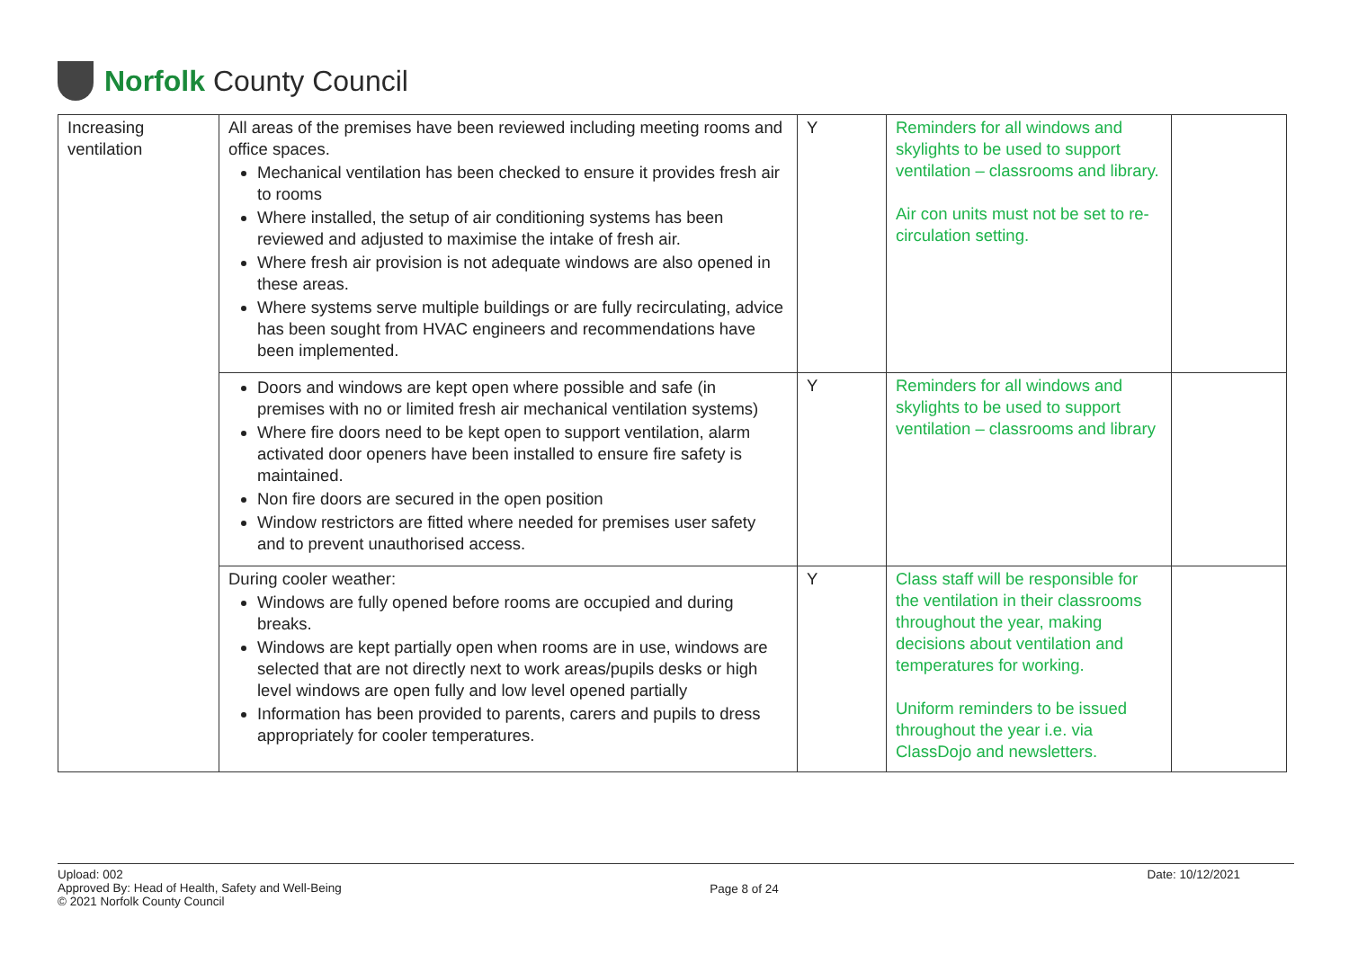Norfolk County Council
| Increasing ventilation | All areas of the premises have been reviewed including meeting rooms and office spaces. Mechanical ventilation has been checked to ensure it provides fresh air to rooms Where installed, the setup of air conditioning systems has been reviewed and adjusted to maximise the intake of fresh air. Where fresh air provision is not adequate windows are also opened in these areas. Where systems serve multiple buildings or are fully recirculating, advice has been sought from HVAC engineers and recommendations have been implemented. | Y | Reminders for all windows and skylights to be used to support ventilation – classrooms and library. Air con units must not be set to re-circulation setting. | |
| | Doors and windows are kept open where possible and safe (in premises with no or limited fresh air mechanical ventilation systems) Where fire doors need to be kept open to support ventilation, alarm activated door openers have been installed to ensure fire safety is maintained. Non fire doors are secured in the open position Window restrictors are fitted where needed for premises user safety and to prevent unauthorised access. | Y | Reminders for all windows and skylights to be used to support ventilation – classrooms and library | |
| | During cooler weather: Windows are fully opened before rooms are occupied and during breaks. Windows are kept partially open when rooms are in use, windows are selected that are not directly next to work areas/pupils desks or high level windows are open fully and low level opened partially Information has been provided to parents, carers and pupils to dress appropriately for cooler temperatures. | Y | Class staff will be responsible for the ventilation in their classrooms throughout the year, making decisions about ventilation and temperatures for working. Uniform reminders to be issued throughout the year i.e. via ClassDojo and newsletters. | |
Upload: 002
Approved By: Head of Health, Safety and Well-Being
© 2021 Norfolk County Council
Page 8 of 24
Date: 10/12/2021